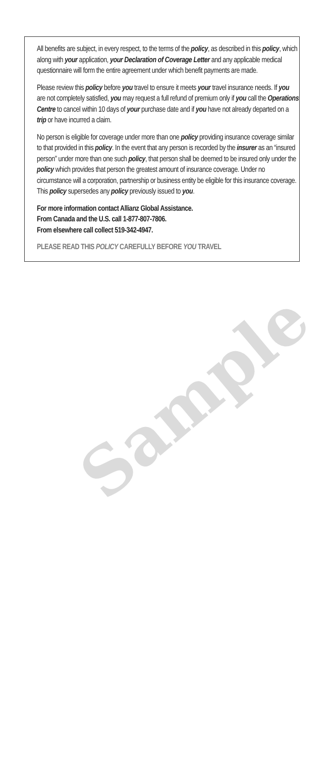All benefits are subject, in every respect, to the terms of the policy, as described in this policy, which along with your application, your Declaration of Coverage Letter and any applicable medical questionnaire will form the entire agreement under which benefit payments are made.
Please review this policy before you travel to ensure it meets your travel insurance needs. If you are not completely satisfied, you may request a full refund of premium only if you call the Operations Centre to cancel within 10 days of your purchase date and if you have not already departed on a trip or have incurred a claim.
No person is eligible for coverage under more than one policy providing insurance coverage similar to that provided in this policy. In the event that any person is recorded by the insurer as an “insured person” under more than one such policy, that person shall be deemed to be insured only under the policy which provides that person the greatest amount of insurance coverage. Under no circumstance will a corporation, partnership or business entity be eligible for this insurance coverage. This policy supersedes any policy previously issued to you.
For more information contact Allianz Global Assistance.
From Canada and the U.S. call 1-877-807-7806.
From elsewhere call collect 519-342-4947.
PLEASE READ THIS POLICY CAREFULLY BEFORE YOU TRAVEL
Sample